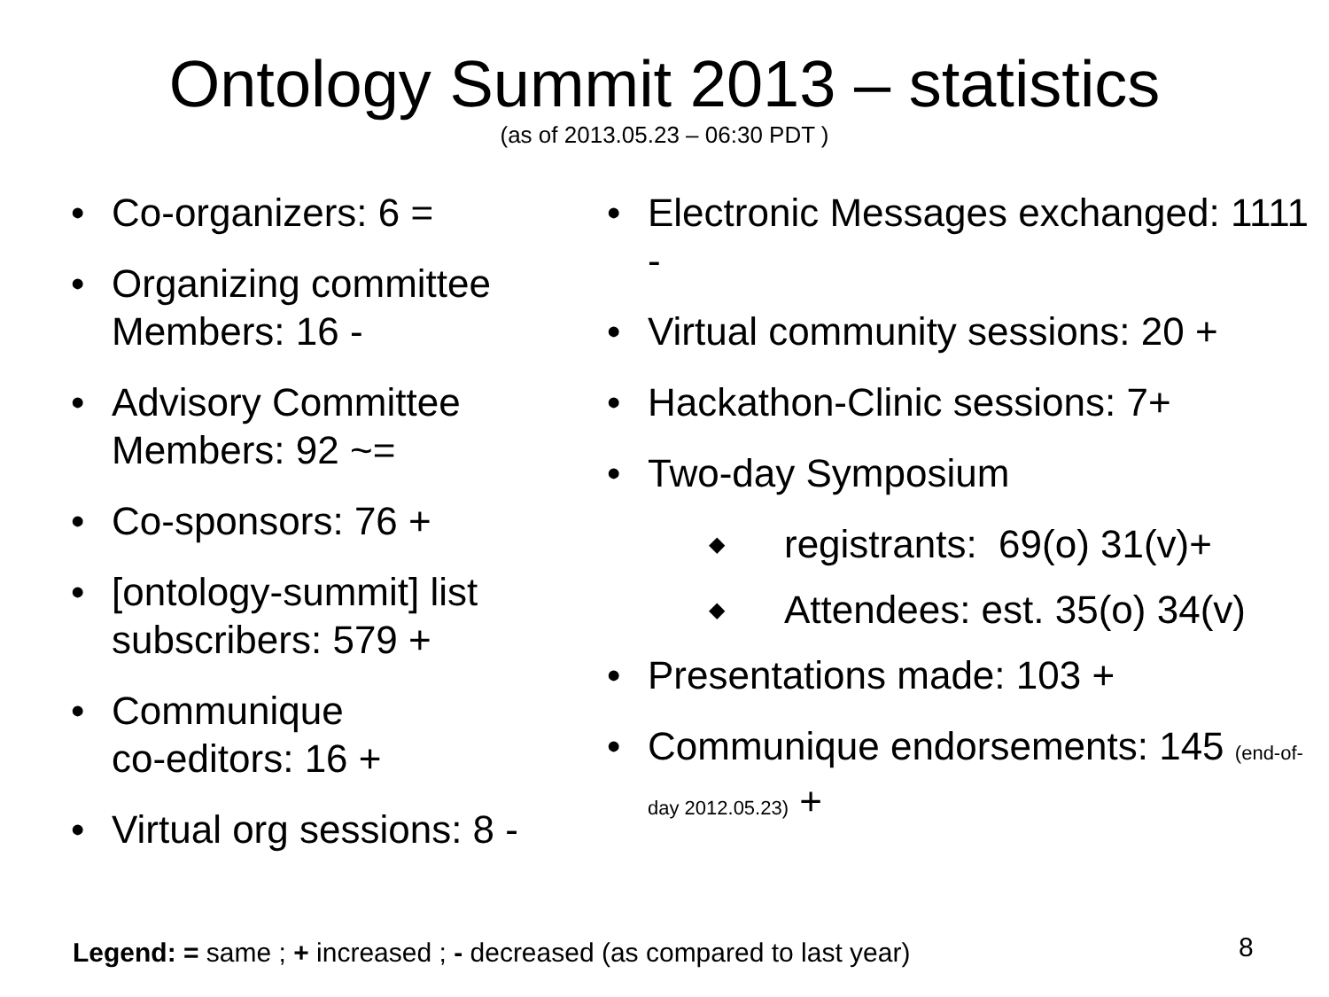Ontology Summit 2013 – statistics
(as of 2013.05.23 – 06:30 PDT )
• Co-organizers: 6 =
• Organizing committee Members: 16 -
• Advisory Committee Members: 92 ~=
• Co-sponsors: 76 +
• [ontology-summit] list subscribers: 579 +
• Communique
co-editors: 16 +
• Virtual org sessions: 8 -
• Electronic Messages exchanged: 1111 -
• Virtual community sessions: 20 +
• Hackathon-Clinic sessions: 7+
• Two-day Symposium
◆ registrants: 69(o) 31(v)+
◆ Attendees: est. 35(o) 34(v)
• Presentations made: 103 +
• Communique endorsements: 145 (end-of-day 2012.05.23) +
Legend: = same ; + increased ; - decreased (as compared to last year)
8